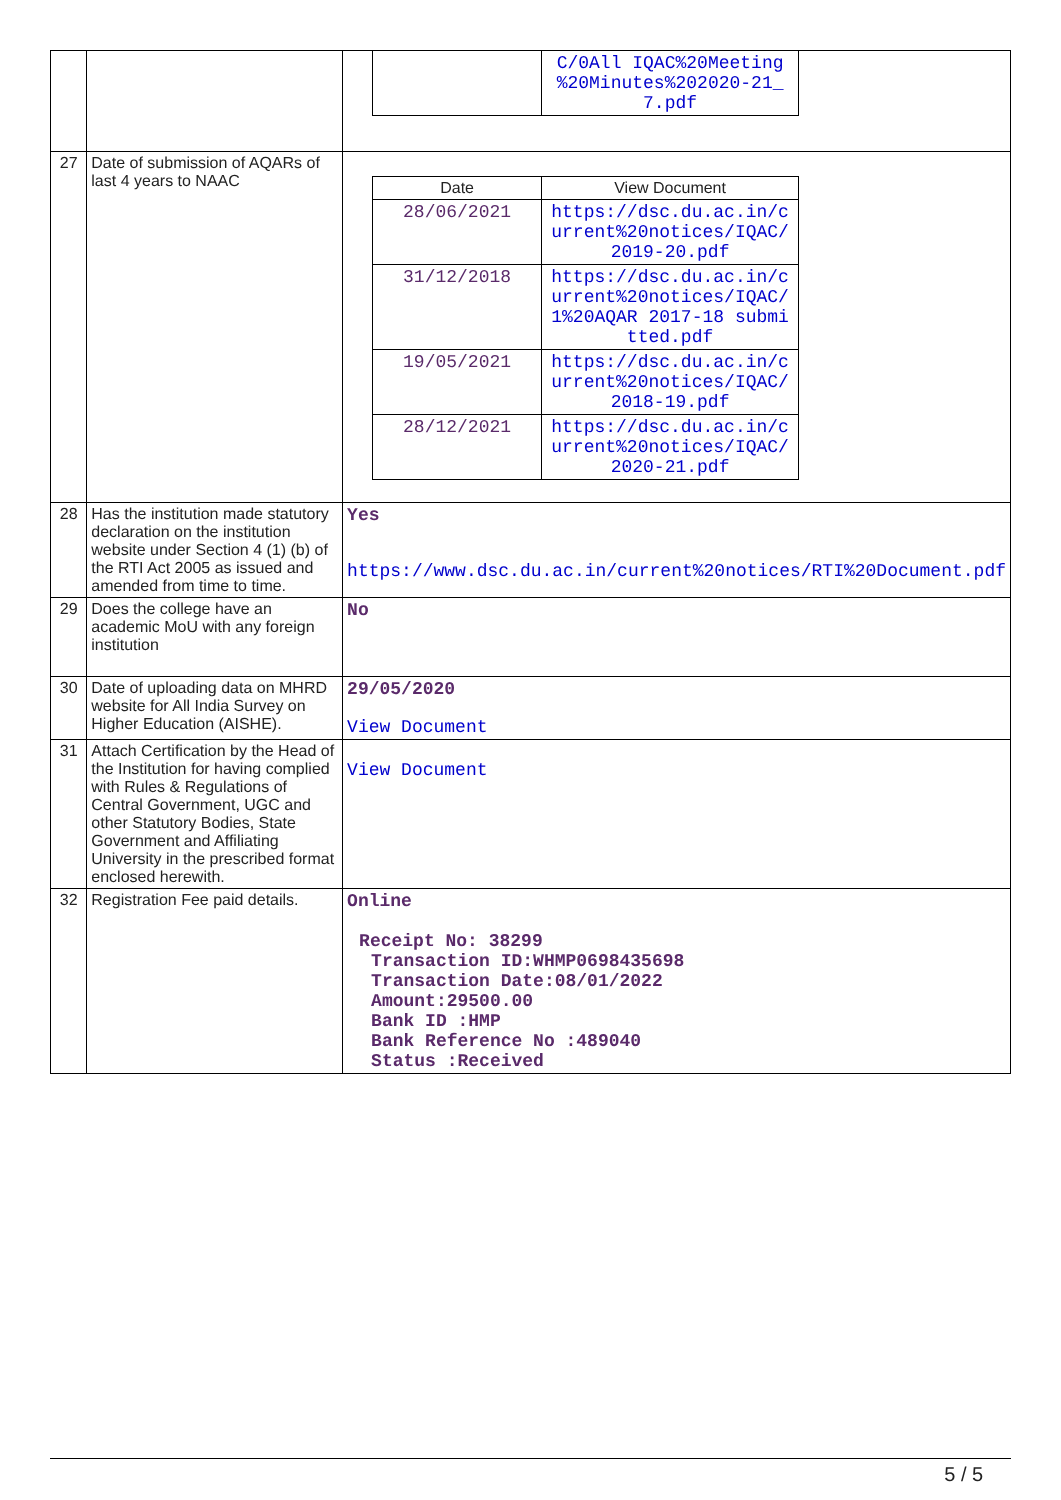| | | / / C/0All IQAC%20Meeting %20Minutes%202020-21_ 7.pdf / |
| 27 | Date of submission of AQARs of last 4 years to NAAC | / Date / View Document / / --- / --- / / 28/06/2021 / https://dsc.du.ac.in/current%20notices/IQAC/2019-20.pdf / / 31/12/2018 / https://dsc.du.ac.in/current%20notices/IQAC/1%20AQAR 2017-18 submitted.pdf / / 19/05/2021 / https://dsc.du.ac.in/current%20notices/IQAC/2018-19.pdf / / 28/12/2021 / https://dsc.du.ac.in/current%20notices/IQAC/2020-21.pdf / |
| 28 | Has the institution made statutory declaration on the institution website under Section 4 (1) (b) of the RTI Act 2005 as issued and amended from time to time. | Yes https://www.dsc.du.ac.in/current%20notices/RTI%20Document.pdf |
| 29 | Does the college have an academic MoU with any foreign institution | No |
| 30 | Date of uploading data on MHRD website for All India Survey on Higher Education (AISHE). | 29/05/2020 View Document |
| 31 | Attach Certification by the Head of the Institution for having complied with Rules & Regulations of Central Government, UGC and other Statutory Bodies, State Government and Affiliating University in the prescribed format enclosed herewith. | View Document |
| 32 | Registration Fee paid details. | Online Receipt No: 38299 Transaction ID:WHMP0698435698 Transaction Date:08/01/2022 Amount:29500.00 Bank ID :HMP Bank Reference No :489040 Status :Received |
5 / 5